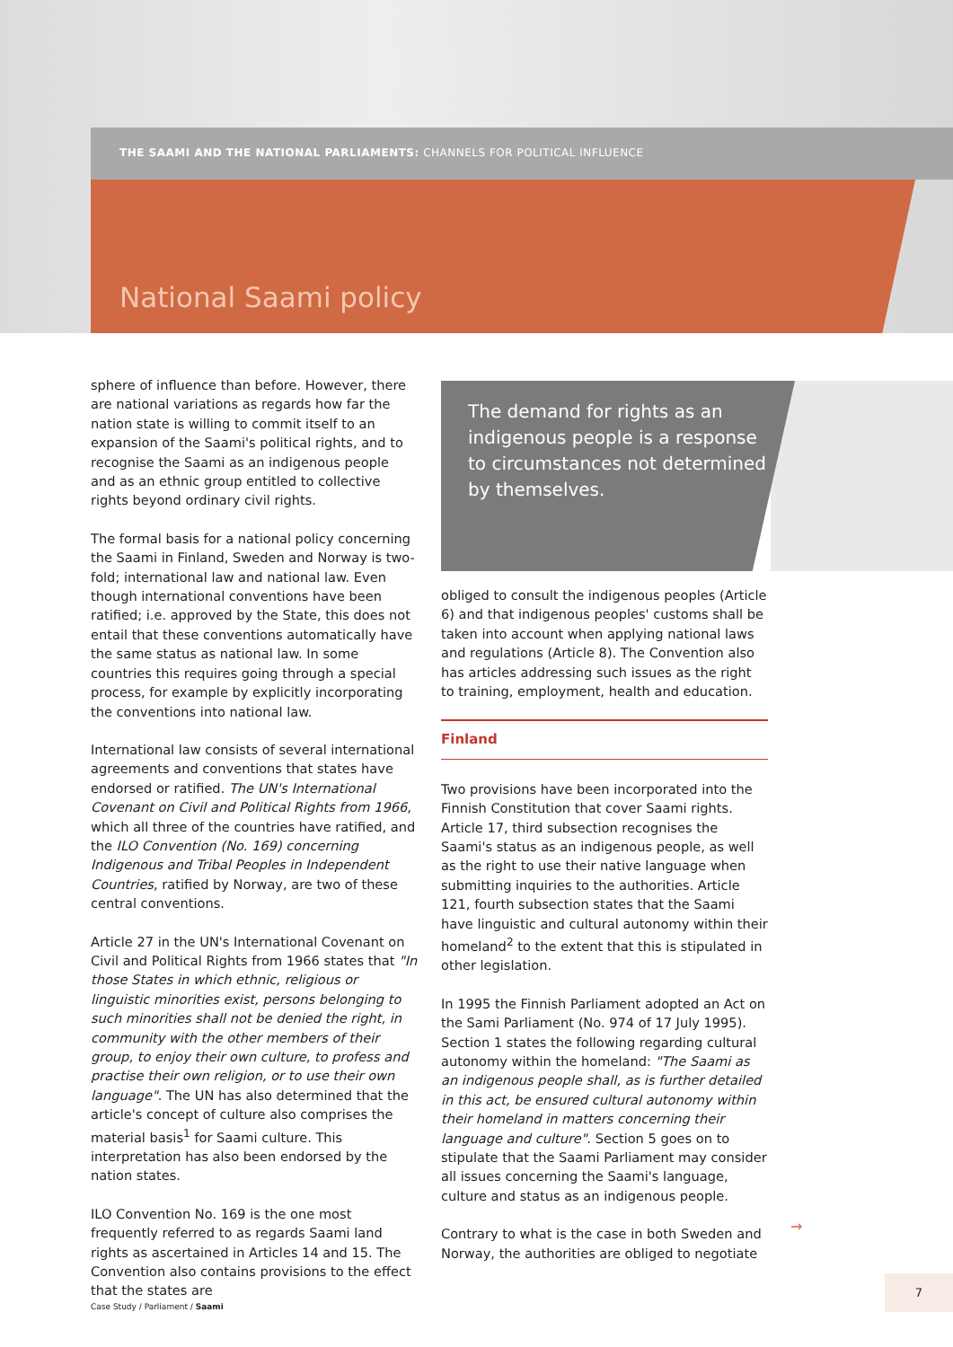THE SAAMI AND THE NATIONAL PARLIAMENTS: CHANNELS FOR POLITICAL INFLUENCE
National Saami policy
sphere of influence than before. However, there are national variations as regards how far the nation state is willing to commit itself to an expansion of the Saami's political rights, and to recognise the Saami as an indigenous people and as an ethnic group entitled to collective rights beyond ordinary civil rights.
The formal basis for a national policy concerning the Saami in Finland, Sweden and Norway is two-fold; international law and national law. Even though international conventions have been ratified; i.e. approved by the State, this does not entail that these conventions automatically have the same status as national law. In some countries this requires going through a special process, for example by explicitly incorporating the conventions into national law.
International law consists of several international agreements and conventions that states have endorsed or ratified. The UN's International Covenant on Civil and Political Rights from 1966, which all three of the countries have ratified, and the ILO Convention (No. 169) concerning Indigenous and Tribal Peoples in Independent Countries, ratified by Norway, are two of these central conventions.
Article 27 in the UN's International Covenant on Civil and Political Rights from 1966 states that "In those States in which ethnic, religious or linguistic minorities exist, persons belonging to such minorities shall not be denied the right, in community with the other members of their group, to enjoy their own culture, to profess and practise their own religion, or to use their own language". The UN has also determined that the article's concept of culture also comprises the material basis<sup>1</sup> for Saami culture. This interpretation has also been endorsed by the nation states.
ILO Convention No. 169 is the one most frequently referred to as regards Saami land rights as ascertained in Articles 14 and 15. The Convention also contains provisions to the effect that the states are
The demand for rights as an indigenous people is a response to circumstances not determined by themselves.
obliged to consult the indigenous peoples (Article 6) and that indigenous peoples' customs shall be taken into account when applying national laws and regulations (Article 8). The Convention also has articles addressing such issues as the right to training, employment, health and education.
Finland
Two provisions have been incorporated into the Finnish Constitution that cover Saami rights. Article 17, third subsection recognises the Saami's status as an indigenous people, as well as the right to use their native language when submitting inquiries to the authorities. Article 121, fourth subsection states that the Saami have linguistic and cultural autonomy within their homeland<sup>2</sup> to the extent that this is stipulated in other legislation.
In 1995 the Finnish Parliament adopted an Act on the Sami Parliament (No. 974 of 17 July 1995). Section 1 states the following regarding cultural autonomy within the homeland: "The Saami as an indigenous people shall, as is further detailed in this act, be ensured cultural autonomy within their homeland in matters concerning their language and culture". Section 5 goes on to stipulate that the Saami Parliament may consider all issues concerning the Saami's language, culture and status as an indigenous people.
Contrary to what is the case in both Sweden and Norway, the authorities are obliged to negotiate
→
Case Study / Parliament / Saami
7